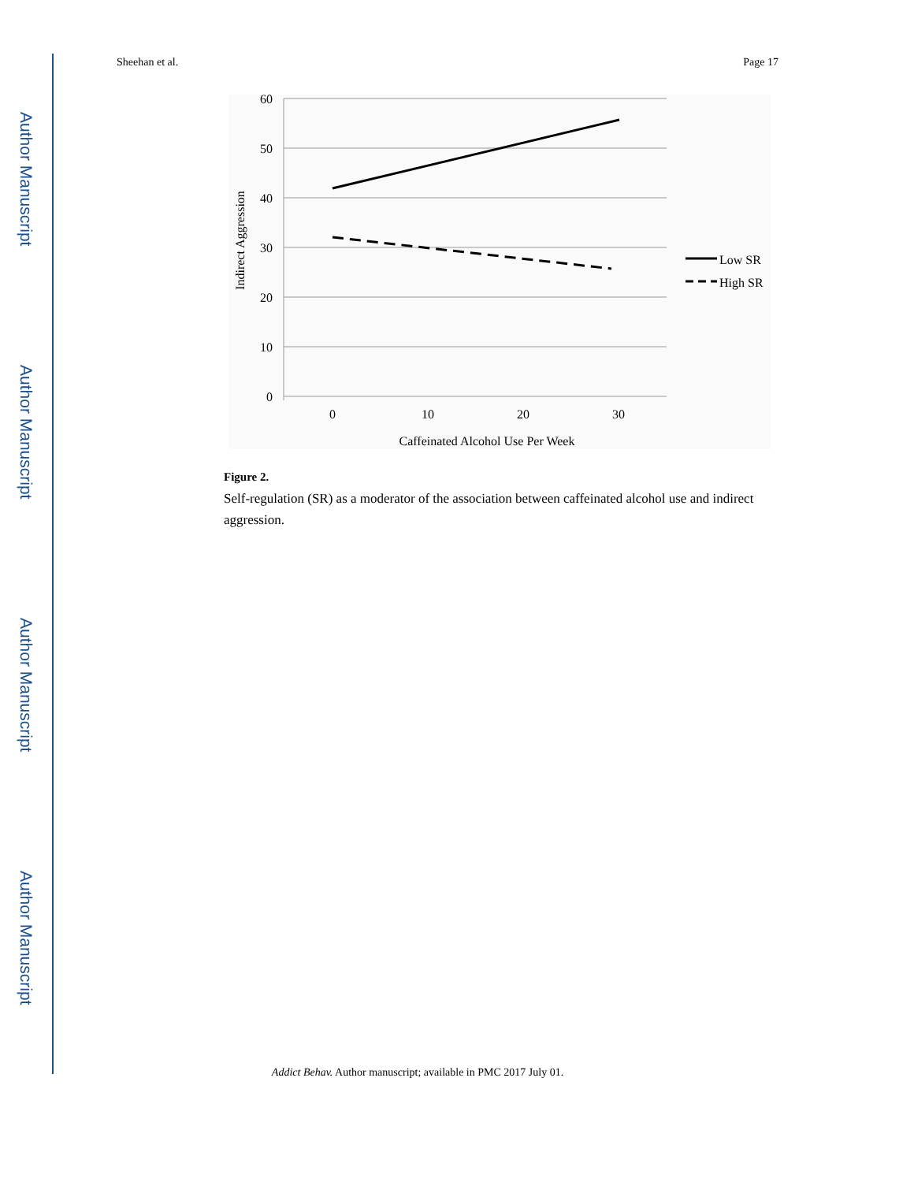Author Manuscript
Author Manuscript
Author Manuscript
Author Manuscript
Sheehan et al. Page 17
60
50
40
30
20
10
0
0
10
20
30
Caffeinated Alcohol Use Per Week
Indirect Aggression
Low SR
High SR
Figure 2.
Self-regulation (SR) as a moderator of the association between caffeinated alcohol use and indirect aggression.
Addict Behav. Author manuscript; available in PMC 2017 July 01.